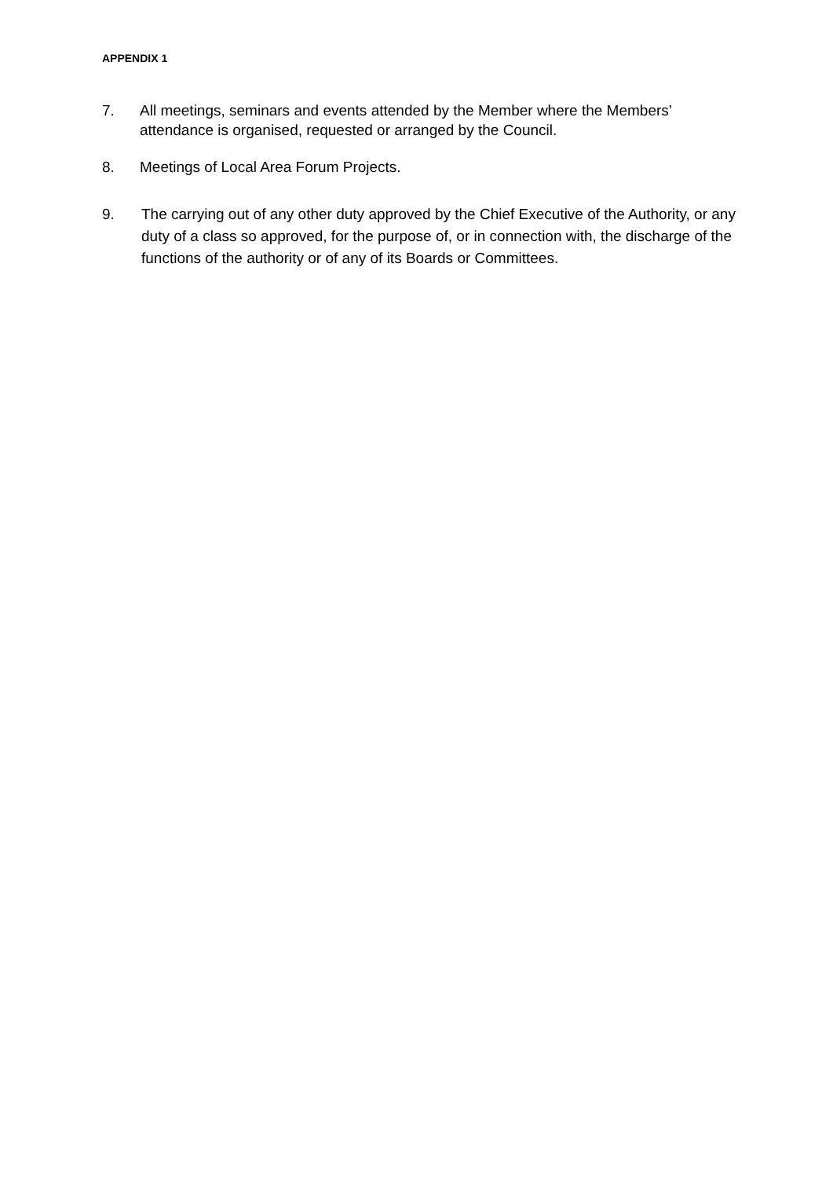APPENDIX 1
7. All meetings, seminars and events attended by the Member where the Members’ attendance is organised, requested or arranged by the Council.
8. Meetings of Local Area Forum Projects.
9. The carrying out of any other duty approved by the Chief Executive of the Authority, or any duty of a class so approved, for the purpose of, or in connection with, the discharge of the functions of the authority or of any of its Boards or Committees.